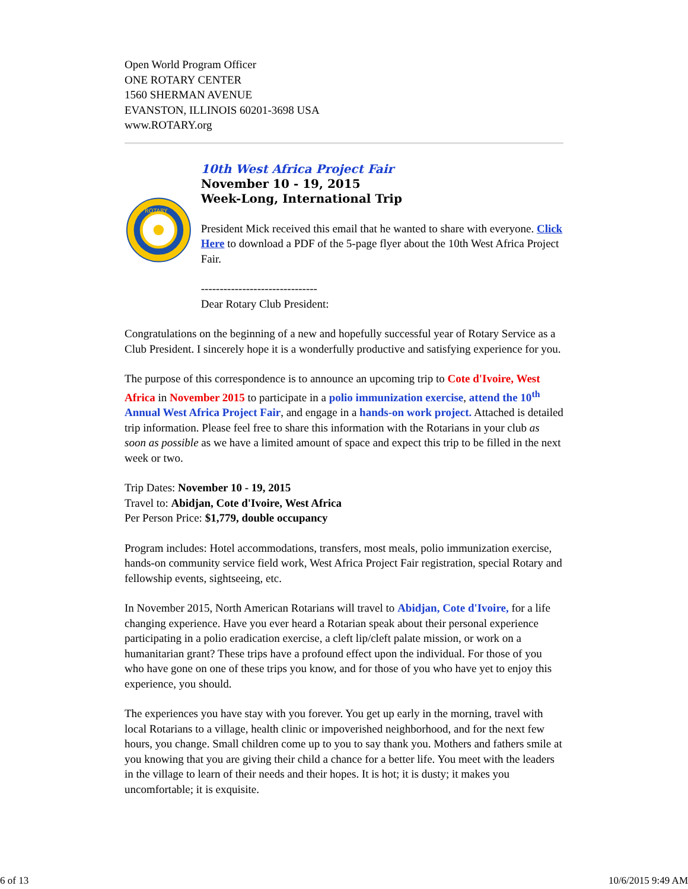Open World Program Officer
ONE ROTARY CENTER
1560 SHERMAN AVENUE
EVANSTON, ILLINOIS 60201-3698 USA
www.ROTARY.org
ROTARY
10th West Africa Project Fair
November 10 - 19, 2015
Week-Long, International Trip
President Mick received this email that he wanted to share with everyone. Click Here to download a PDF of the 5-page flyer about the 10th West Africa Project Fair.
-------------------------------
Dear Rotary Club President:
Congratulations on the beginning of a new and hopefully successful year of Rotary Service as a Club President. I sincerely hope it is a wonderfully productive and satisfying experience for you.
The purpose of this correspondence is to announce an upcoming trip to Cote d'Ivoire, West Africa in November 2015 to participate in a polio immunization exercise, attend the 10<sup>th</sup> Annual West Africa Project Fair, and engage in a hands-on work project. Attached is detailed trip information. Please feel free to share this information with the Rotarians in your club as soon as possible as we have a limited amount of space and expect this trip to be filled in the next week or two.
Trip Dates: November 10 - 19, 2015
Travel to: Abidjan, Cote d'Ivoire, West Africa
Per Person Price: $1,779, double occupancy
Program includes: Hotel accommodations, transfers, most meals, polio immunization exercise, hands-on community service field work, West Africa Project Fair registration, special Rotary and fellowship events, sightseeing, etc.
In November 2015, North American Rotarians will travel to Abidjan, Cote d'Ivoire, for a life changing experience. Have you ever heard a Rotarian speak about their personal experience participating in a polio eradication exercise, a cleft lip/cleft palate mission, or work on a humanitarian grant? These trips have a profound effect upon the individual. For those of you who have gone on one of these trips you know, and for those of you who have yet to enjoy this experience, you should.
The experiences you have stay with you forever. You get up early in the morning, travel with local Rotarians to a village, health clinic or impoverished neighborhood, and for the next few hours, you change. Small children come up to you to say thank you. Mothers and fathers smile at you knowing that you are giving their child a chance for a better life. You meet with the leaders in the village to learn of their needs and their hopes. It is hot; it is dusty; it makes you uncomfortable; it is exquisite.
6 of 13 10/6/2015 9:49 AM